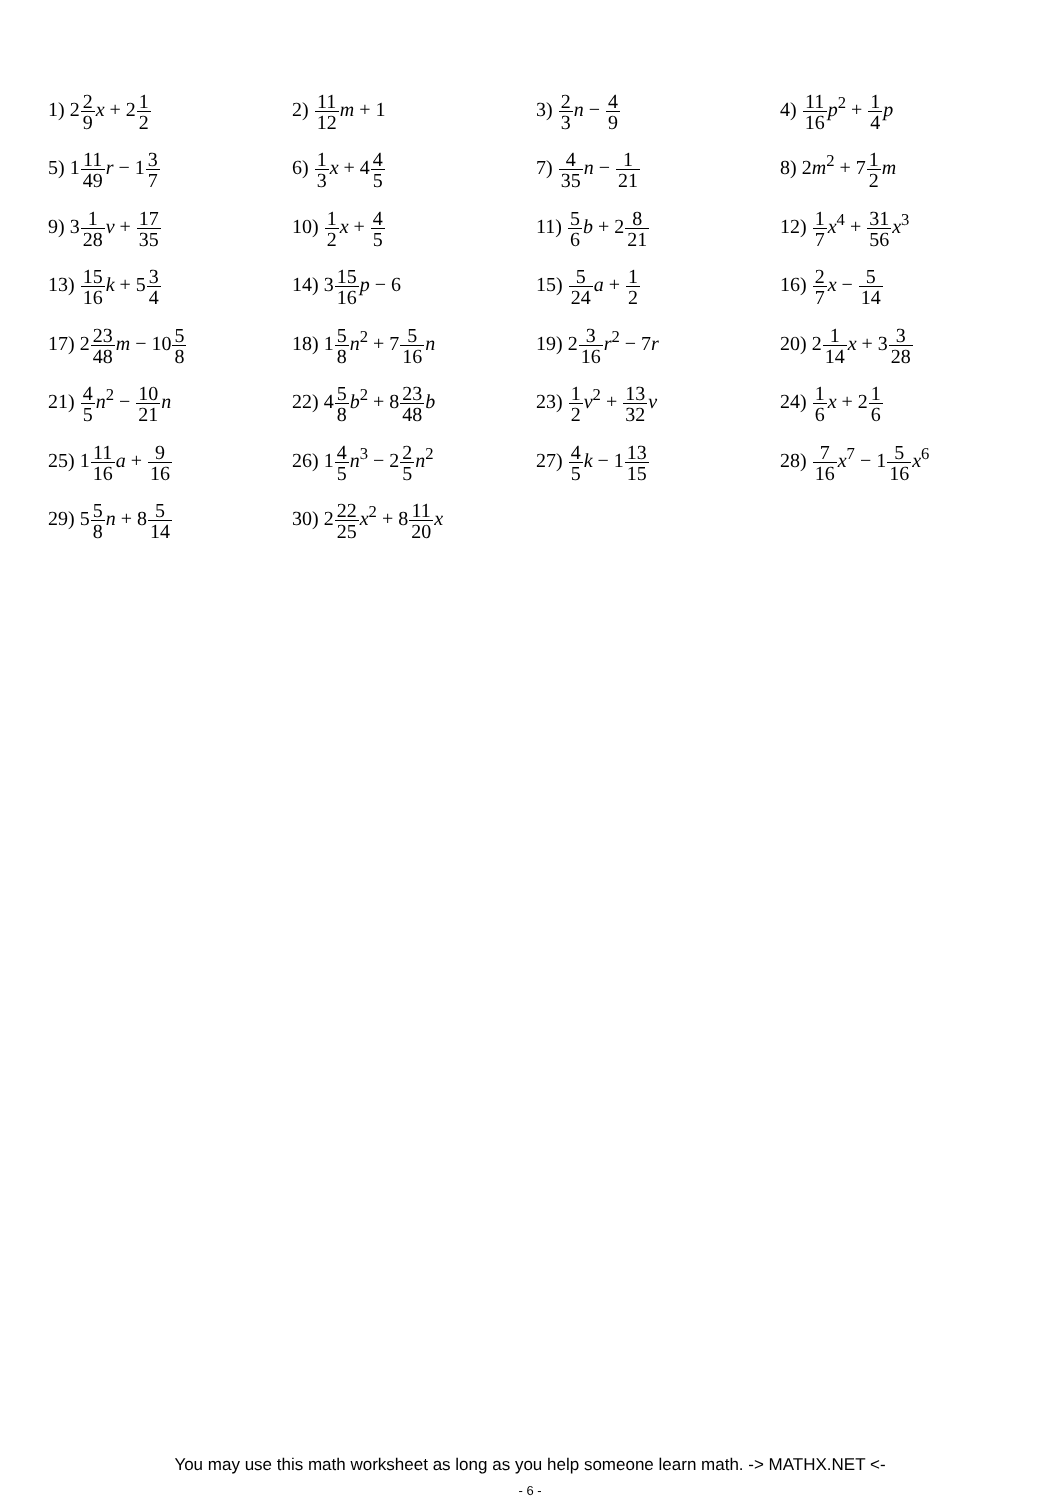| 1) 2 2 9 x + 2 1 2 | 2) 11 12 m + 1 | 3) 2 3 n − 4 9 | 4) 11 16 p<sup>2</sup> + 1 4 p |
| 5) 1 11 49 r − 1 3 7 | 6) 1 3 x + 4 4 5 | 7) 4 35 n − 1 21 | 8) 2 m<sup>2</sup> + 7 1 2 m |
| 9) 3 1 28 v + 17 35 | 10) 1 2 x + 4 5 | 11) 5 6 b + 2 8 21 | 12) 1 7 x<sup>4</sup> + 31 56 x<sup>3</sup> |
| 13) 15 16 k + 5 3 4 | 14) 3 15 16 p − 6 | 15) 5 24 a + 1 2 | 16) 2 7 x − 5 14 |
| 17) 2 23 48 m − 10 5 8 | 18) 1 5 8 n<sup>2</sup> + 7 5 16 n | 19) 2 3 16 r<sup>2</sup> − 7 r | 20) 2 1 14 x + 3 3 28 |
| 21) 4 5 n<sup>2</sup> − 10 21 n | 22) 4 5 8 b<sup>2</sup> + 8 23 48 b | 23) 1 2 v<sup>2</sup> + 13 32 v | 24) 1 6 x + 2 1 6 |
| 25) 1 11 16 a + 9 16 | 26) 1 4 5 n<sup>3</sup> − 2 2 5 n<sup>2</sup> | 27) 4 5 k − 1 13 15 | 28) 7 16 x<sup>7</sup> − 1 5 16 x<sup>6</sup> |
| 29) 5 5 8 n + 8 5 14 | 30) 2 22 25 x<sup>2</sup> + 8 11 20 x | | |
You may use this math worksheet as long as you help someone learn math. -> MATHX.NET <-
- 6 -